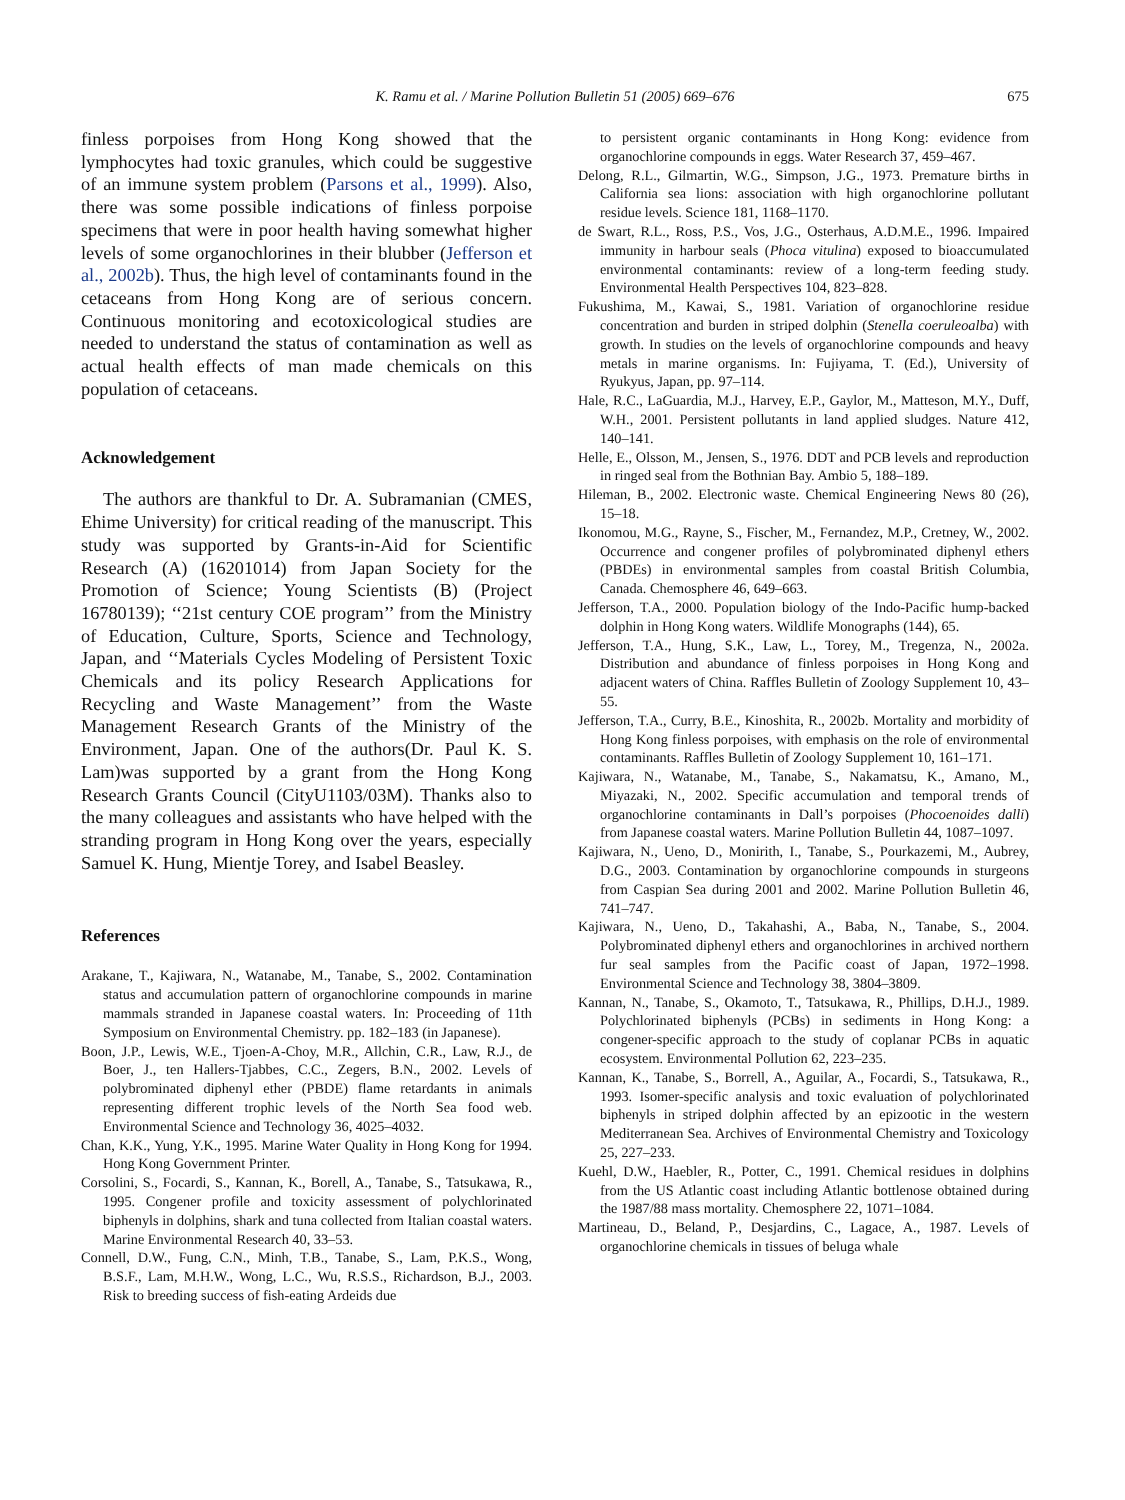K. Ramu et al. / Marine Pollution Bulletin 51 (2005) 669–676
675
finless porpoises from Hong Kong showed that the lymphocytes had toxic granules, which could be suggestive of an immune system problem (Parsons et al., 1999). Also, there was some possible indications of finless porpoise specimens that were in poor health having somewhat higher levels of some organochlorines in their blubber (Jefferson et al., 2002b). Thus, the high level of contaminants found in the cetaceans from Hong Kong are of serious concern. Continuous monitoring and ecotoxicological studies are needed to understand the status of contamination as well as actual health effects of man made chemicals on this population of cetaceans.
Acknowledgement
The authors are thankful to Dr. A. Subramanian (CMES, Ehime University) for critical reading of the manuscript. This study was supported by Grants-in-Aid for Scientific Research (A) (16201014) from Japan Society for the Promotion of Science; Young Scientists (B) (Project 16780139); ‘‘21st century COE program’’ from the Ministry of Education, Culture, Sports, Science and Technology, Japan, and ‘‘Materials Cycles Modeling of Persistent Toxic Chemicals and its policy Research Applications for Recycling and Waste Management’’ from the Waste Management Research Grants of the Ministry of the Environment, Japan. One of the authors(Dr. Paul K. S. Lam)was supported by a grant from the Hong Kong Research Grants Council (CityU1103/03M). Thanks also to the many colleagues and assistants who have helped with the stranding program in Hong Kong over the years, especially Samuel K. Hung, Mientje Torey, and Isabel Beasley.
References
Arakane, T., Kajiwara, N., Watanabe, M., Tanabe, S., 2002. Contamination status and accumulation pattern of organochlorine compounds in marine mammals stranded in Japanese coastal waters. In: Proceeding of 11th Symposium on Environmental Chemistry. pp. 182–183 (in Japanese).
Boon, J.P., Lewis, W.E., Tjoen-A-Choy, M.R., Allchin, C.R., Law, R.J., de Boer, J., ten Hallers-Tjabbes, C.C., Zegers, B.N., 2002. Levels of polybrominated diphenyl ether (PBDE) flame retardants in animals representing different trophic levels of the North Sea food web. Environmental Science and Technology 36, 4025–4032.
Chan, K.K., Yung, Y.K., 1995. Marine Water Quality in Hong Kong for 1994. Hong Kong Government Printer.
Corsolini, S., Focardi, S., Kannan, K., Borell, A., Tanabe, S., Tatsukawa, R., 1995. Congener profile and toxicity assessment of polychlorinated biphenyls in dolphins, shark and tuna collected from Italian coastal waters. Marine Environmental Research 40, 33–53.
Connell, D.W., Fung, C.N., Minh, T.B., Tanabe, S., Lam, P.K.S., Wong, B.S.F., Lam, M.H.W., Wong, L.C., Wu, R.S.S., Richardson, B.J., 2003. Risk to breeding success of fish-eating Ardeids due
to persistent organic contaminants in Hong Kong: evidence from organochlorine compounds in eggs. Water Research 37, 459–467.
Delong, R.L., Gilmartin, W.G., Simpson, J.G., 1973. Premature births in California sea lions: association with high organochlorine pollutant residue levels. Science 181, 1168–1170.
de Swart, R.L., Ross, P.S., Vos, J.G., Osterhaus, A.D.M.E., 1996. Impaired immunity in harbour seals (Phoca vitulina) exposed to bioaccumulated environmental contaminants: review of a long-term feeding study. Environmental Health Perspectives 104, 823–828.
Fukushima, M., Kawai, S., 1981. Variation of organochlorine residue concentration and burden in striped dolphin (Stenella coeruleoalba) with growth. In studies on the levels of organochlorine compounds and heavy metals in marine organisms. In: Fujiyama, T. (Ed.), University of Ryukyus, Japan, pp. 97–114.
Hale, R.C., LaGuardia, M.J., Harvey, E.P., Gaylor, M., Matteson, M.Y., Duff, W.H., 2001. Persistent pollutants in land applied sludges. Nature 412, 140–141.
Helle, E., Olsson, M., Jensen, S., 1976. DDT and PCB levels and reproduction in ringed seal from the Bothnian Bay. Ambio 5, 188–189.
Hileman, B., 2002. Electronic waste. Chemical Engineering News 80 (26), 15–18.
Ikonomou, M.G., Rayne, S., Fischer, M., Fernandez, M.P., Cretney, W., 2002. Occurrence and congener profiles of polybrominated diphenyl ethers (PBDEs) in environmental samples from coastal British Columbia, Canada. Chemosphere 46, 649–663.
Jefferson, T.A., 2000. Population biology of the Indo-Pacific hump-backed dolphin in Hong Kong waters. Wildlife Monographs (144), 65.
Jefferson, T.A., Hung, S.K., Law, L., Torey, M., Tregenza, N., 2002a. Distribution and abundance of finless porpoises in Hong Kong and adjacent waters of China. Raffles Bulletin of Zoology Supplement 10, 43–55.
Jefferson, T.A., Curry, B.E., Kinoshita, R., 2002b. Mortality and morbidity of Hong Kong finless porpoises, with emphasis on the role of environmental contaminants. Raffles Bulletin of Zoology Supplement 10, 161–171.
Kajiwara, N., Watanabe, M., Tanabe, S., Nakamatsu, K., Amano, M., Miyazaki, N., 2002. Specific accumulation and temporal trends of organochlorine contaminants in Dall’s porpoises (Phocoenoides dalli) from Japanese coastal waters. Marine Pollution Bulletin 44, 1087–1097.
Kajiwara, N., Ueno, D., Monirith, I., Tanabe, S., Pourkazemi, M., Aubrey, D.G., 2003. Contamination by organochlorine compounds in sturgeons from Caspian Sea during 2001 and 2002. Marine Pollution Bulletin 46, 741–747.
Kajiwara, N., Ueno, D., Takahashi, A., Baba, N., Tanabe, S., 2004. Polybrominated diphenyl ethers and organochlorines in archived northern fur seal samples from the Pacific coast of Japan, 1972–1998. Environmental Science and Technology 38, 3804–3809.
Kannan, N., Tanabe, S., Okamoto, T., Tatsukawa, R., Phillips, D.H.J., 1989. Polychlorinated biphenyls (PCBs) in sediments in Hong Kong: a congener-specific approach to the study of coplanar PCBs in aquatic ecosystem. Environmental Pollution 62, 223–235.
Kannan, K., Tanabe, S., Borrell, A., Aguilar, A., Focardi, S., Tatsukawa, R., 1993. Isomer-specific analysis and toxic evaluation of polychlorinated biphenyls in striped dolphin affected by an epizootic in the western Mediterranean Sea. Archives of Environmental Chemistry and Toxicology 25, 227–233.
Kuehl, D.W., Haebler, R., Potter, C., 1991. Chemical residues in dolphins from the US Atlantic coast including Atlantic bottlenose obtained during the 1987/88 mass mortality. Chemosphere 22, 1071–1084.
Martineau, D., Beland, P., Desjardins, C., Lagace, A., 1987. Levels of organochlorine chemicals in tissues of beluga whale